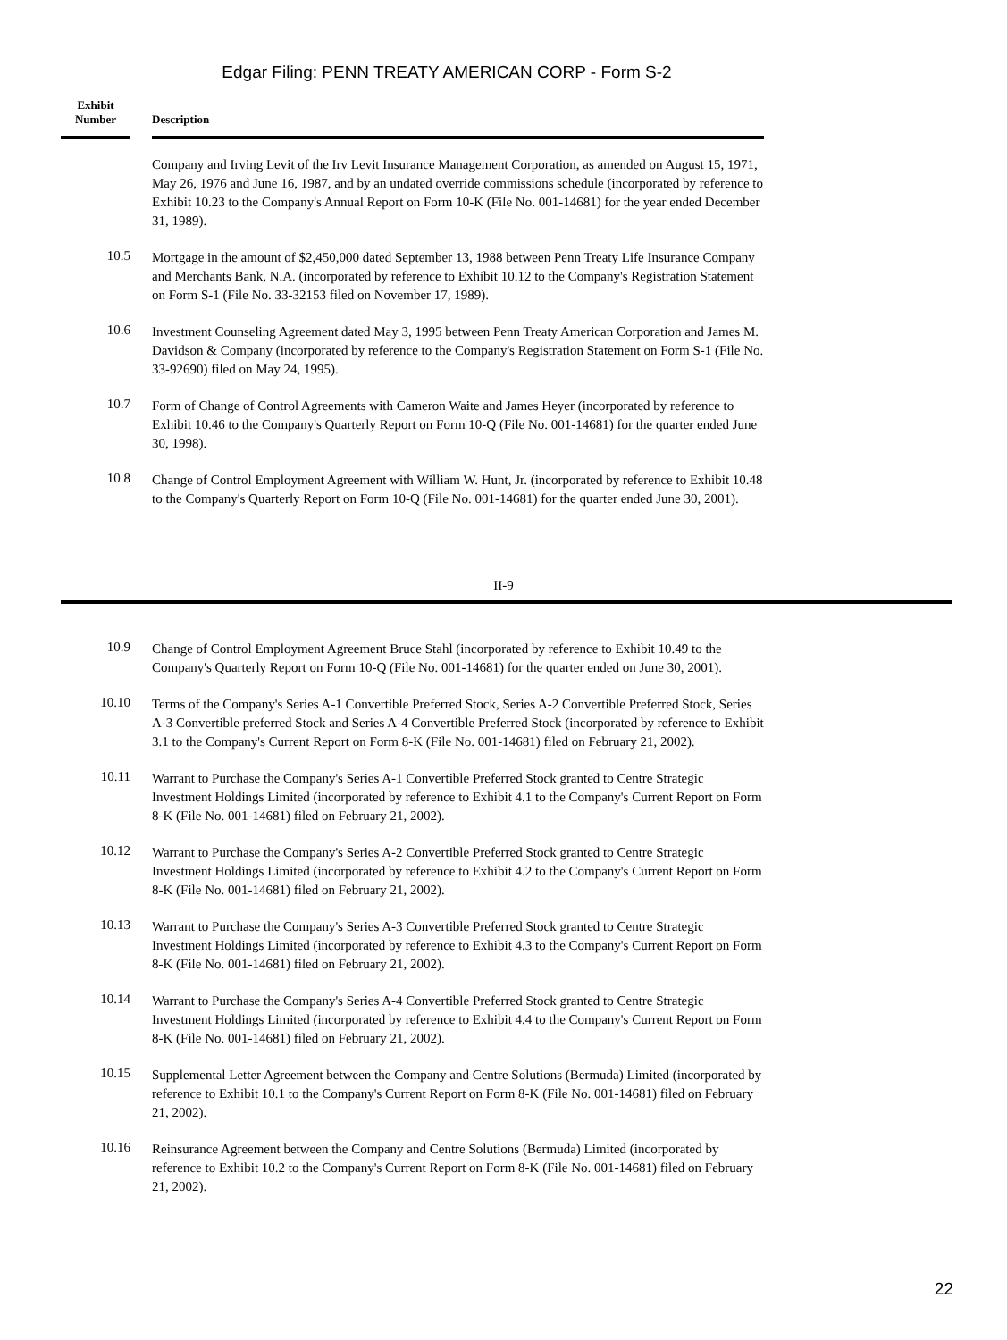Edgar Filing: PENN TREATY AMERICAN CORP - Form S-2
| Exhibit Number | | Description |
| --- | --- | --- |
| | Company and Irving Levit of the Irv Levit Insurance Management Corporation, as amended on August 15, 1971, May 26, 1976 and June 16, 1987, and by an undated override commissions schedule (incorporated by reference to Exhibit 10.23 to the Company's Annual Report on Form 10-K (File No. 001-14681) for the year ended December 31, 1989). |
| 10.5 | Mortgage in the amount of $2,450,000 dated September 13, 1988 between Penn Treaty Life Insurance Company and Merchants Bank, N.A. (incorporated by reference to Exhibit 10.12 to the Company's Registration Statement on Form S-1 (File No. 33-32153 filed on November 17, 1989). |
| 10.6 | Investment Counseling Agreement dated May 3, 1995 between Penn Treaty American Corporation and James M. Davidson & Company (incorporated by reference to the Company's Registration Statement on Form S-1 (File No. 33-92690) filed on May 24, 1995). |
| 10.7 | Form of Change of Control Agreements with Cameron Waite and James Heyer (incorporated by reference to Exhibit 10.46 to the Company's Quarterly Report on Form 10-Q (File No. 001-14681) for the quarter ended June 30, 1998). |
| 10.8 | Change of Control Employment Agreement with William W. Hunt, Jr. (incorporated by reference to Exhibit 10.48 to the Company's Quarterly Report on Form 10-Q (File No. 001-14681) for the quarter ended June 30, 2001). |
II-9
| 10.9 | Change of Control Employment Agreement Bruce Stahl (incorporated by reference to Exhibit 10.49 to the Company's Quarterly Report on Form 10-Q (File No. 001-14681) for the quarter ended on June 30, 2001). |
| 10.10 | Terms of the Company's Series A-1 Convertible Preferred Stock, Series A-2 Convertible Preferred Stock, Series A-3 Convertible preferred Stock and Series A-4 Convertible Preferred Stock (incorporated by reference to Exhibit 3.1 to the Company's Current Report on Form 8-K (File No. 001-14681) filed on February 21, 2002). |
| 10.11 | Warrant to Purchase the Company's Series A-1 Convertible Preferred Stock granted to Centre Strategic Investment Holdings Limited (incorporated by reference to Exhibit 4.1 to the Company's Current Report on Form 8-K (File No. 001-14681) filed on February 21, 2002). |
| 10.12 | Warrant to Purchase the Company's Series A-2 Convertible Preferred Stock granted to Centre Strategic Investment Holdings Limited (incorporated by reference to Exhibit 4.2 to the Company's Current Report on Form 8-K (File No. 001-14681) filed on February 21, 2002). |
| 10.13 | Warrant to Purchase the Company's Series A-3 Convertible Preferred Stock granted to Centre Strategic Investment Holdings Limited (incorporated by reference to Exhibit 4.3 to the Company's Current Report on Form 8-K (File No. 001-14681) filed on February 21, 2002). |
| 10.14 | Warrant to Purchase the Company's Series A-4 Convertible Preferred Stock granted to Centre Strategic Investment Holdings Limited (incorporated by reference to Exhibit 4.4 to the Company's Current Report on Form 8-K (File No. 001-14681) filed on February 21, 2002). |
| 10.15 | Supplemental Letter Agreement between the Company and Centre Solutions (Bermuda) Limited (incorporated by reference to Exhibit 10.1 to the Company's Current Report on Form 8-K (File No. 001-14681) filed on February 21, 2002). |
| 10.16 | Reinsurance Agreement between the Company and Centre Solutions (Bermuda) Limited (incorporated by reference to Exhibit 10.2 to the Company's Current Report on Form 8-K (File No. 001-14681) filed on February 21, 2002). |
22